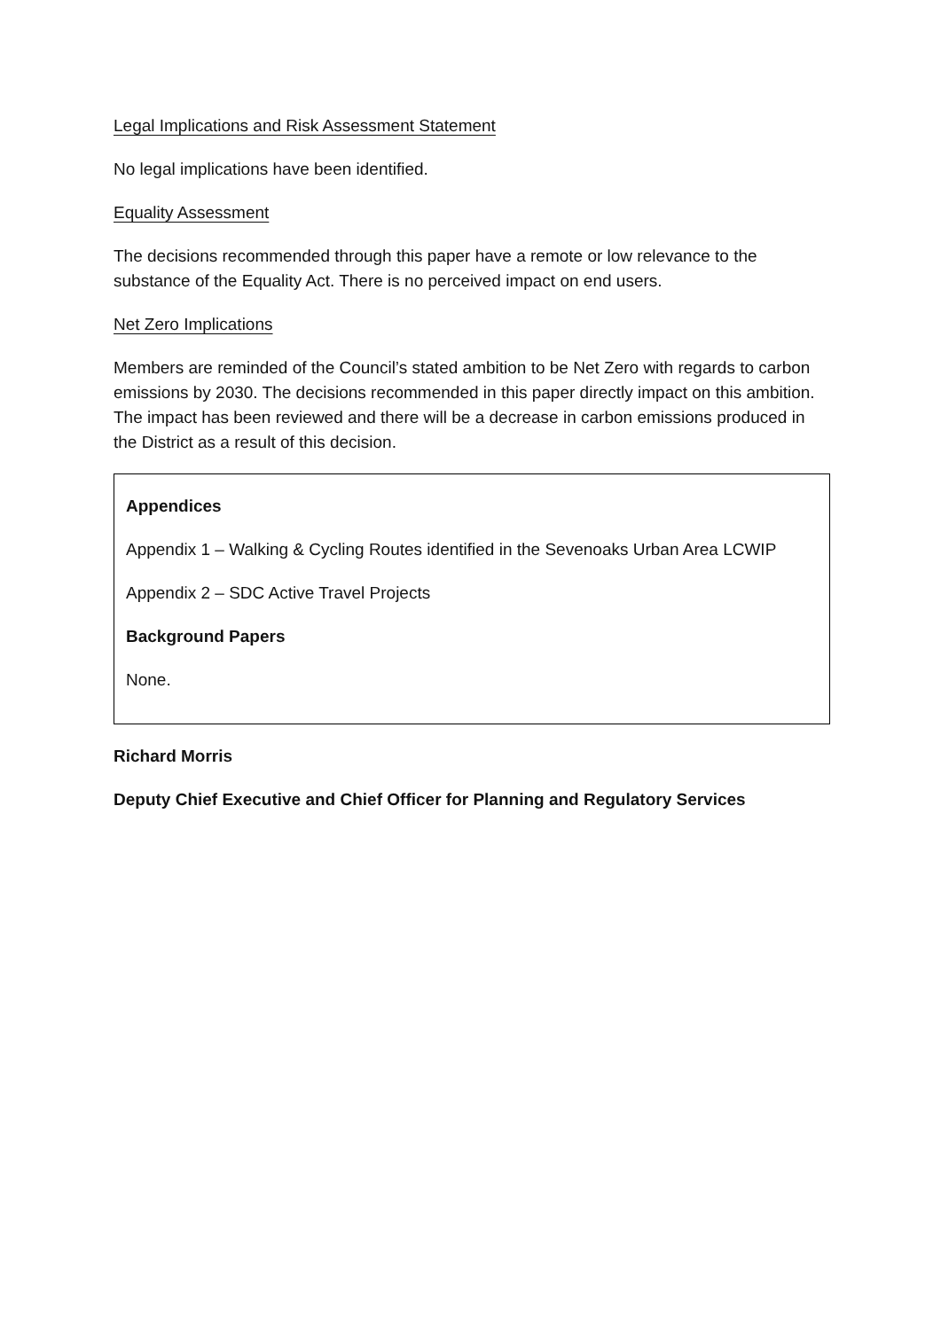Legal Implications and Risk Assessment Statement
No legal implications have been identified.
Equality Assessment
The decisions recommended through this paper have a remote or low relevance to the substance of the Equality Act. There is no perceived impact on end users.
Net Zero Implications
Members are reminded of the Council’s stated ambition to be Net Zero with regards to carbon emissions by 2030. The decisions recommended in this paper directly impact on this ambition. The impact has been reviewed and there will be a decrease in carbon emissions produced in the District as a result of this decision.
Appendices
Appendix 1 – Walking & Cycling Routes identified in the Sevenoaks Urban Area LCWIP
Appendix 2 – SDC Active Travel Projects
Background Papers
None.
Richard Morris
Deputy Chief Executive and Chief Officer for Planning and Regulatory Services